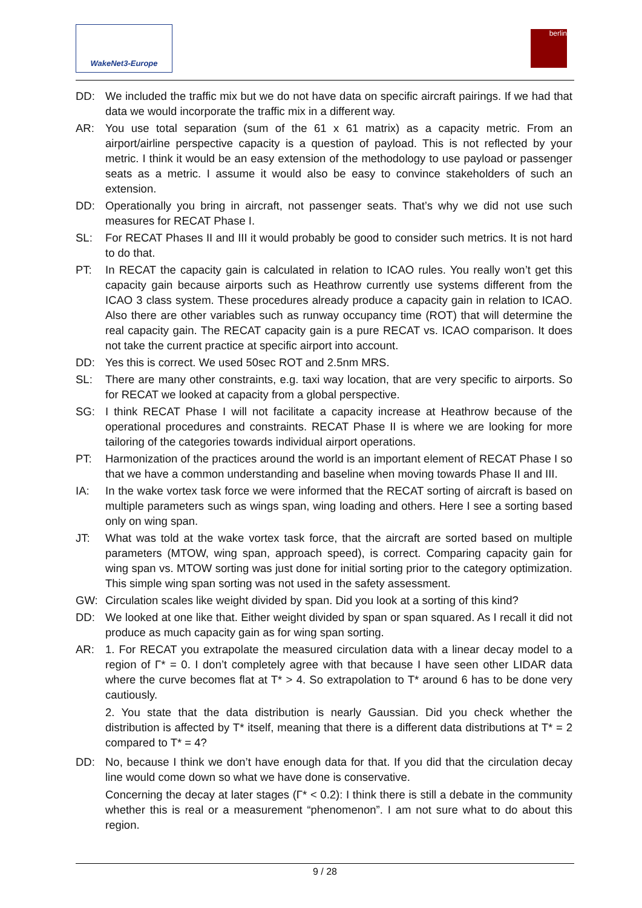WakeNet3-Europe berlin
DD: We included the traffic mix but we do not have data on specific aircraft pairings. If we had that data we would incorporate the traffic mix in a different way.
AR: You use total separation (sum of the 61 x 61 matrix) as a capacity metric. From an airport/airline perspective capacity is a question of payload. This is not reflected by your metric. I think it would be an easy extension of the methodology to use payload or passenger seats as a metric. I assume it would also be easy to convince stakeholders of such an extension.
DD: Operationally you bring in aircraft, not passenger seats. That’s why we did not use such measures for RECAT Phase I.
SL: For RECAT Phases II and III it would probably be good to consider such metrics. It is not hard to do that.
PT: In RECAT the capacity gain is calculated in relation to ICAO rules. You really won’t get this capacity gain because airports such as Heathrow currently use systems different from the ICAO 3 class system. These procedures already produce a capacity gain in relation to ICAO. Also there are other variables such as runway occupancy time (ROT) that will determine the real capacity gain. The RECAT capacity gain is a pure RECAT vs. ICAO comparison. It does not take the current practice at specific airport into account.
DD: Yes this is correct. We used 50sec ROT and 2.5nm MRS.
SL: There are many other constraints, e.g. taxi way location, that are very specific to airports. So for RECAT we looked at capacity from a global perspective.
SG: I think RECAT Phase I will not facilitate a capacity increase at Heathrow because of the operational procedures and constraints. RECAT Phase II is where we are looking for more tailoring of the categories towards individual airport operations.
PT: Harmonization of the practices around the world is an important element of RECAT Phase I so that we have a common understanding and baseline when moving towards Phase II and III.
IA: In the wake vortex task force we were informed that the RECAT sorting of aircraft is based on multiple parameters such as wings span, wing loading and others. Here I see a sorting based only on wing span.
JT: What was told at the wake vortex task force, that the aircraft are sorted based on multiple parameters (MTOW, wing span, approach speed), is correct. Comparing capacity gain for wing span vs. MTOW sorting was just done for initial sorting prior to the category optimization. This simple wing span sorting was not used in the safety assessment.
GW: Circulation scales like weight divided by span. Did you look at a sorting of this kind?
DD: We looked at one like that. Either weight divided by span or span squared. As I recall it did not produce as much capacity gain as for wing span sorting.
AR: 1. For RECAT you extrapolate the measured circulation data with a linear decay model to a region of Γ* = 0. I don’t completely agree with that because I have seen other LIDAR data where the curve becomes flat at T* > 4. So extrapolation to T* around 6 has to be done very cautiously.
2. You state that the data distribution is nearly Gaussian. Did you check whether the distribution is affected by T* itself, meaning that there is a different data distributions at T* = 2 compared to T* = 4?
DD: No, because I think we don’t have enough data for that. If you did that the circulation decay line would come down so what we have done is conservative.
Concerning the decay at later stages (Γ* < 0.2): I think there is still a debate in the community whether this is real or a measurement “phenomenon”. I am not sure what to do about this region.
9 / 28